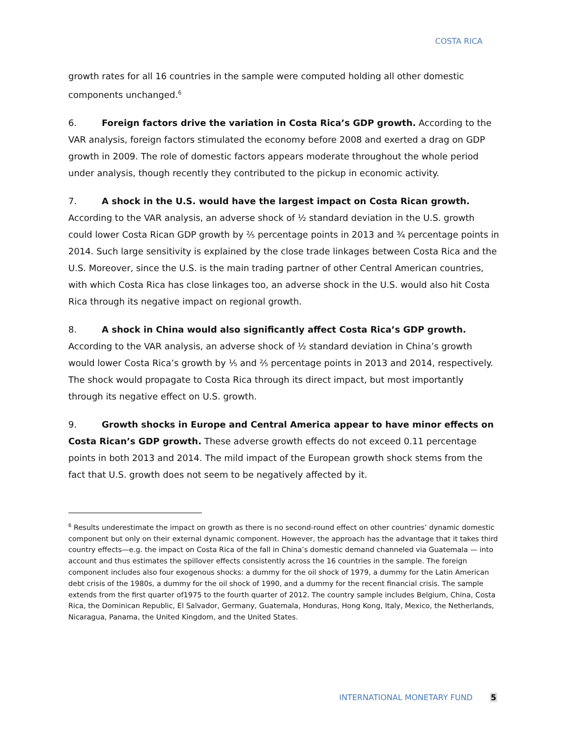COSTA RICA
growth rates for all 16 countries in the sample were computed holding all other domestic components unchanged.<sup>6</sup>
6. Foreign factors drive the variation in Costa Rica’s GDP growth. According to the VAR analysis, foreign factors stimulated the economy before 2008 and exerted a drag on GDP growth in 2009. The role of domestic factors appears moderate throughout the whole period under analysis, though recently they contributed to the pickup in economic activity.
7. A shock in the U.S. would have the largest impact on Costa Rican growth. According to the VAR analysis, an adverse shock of ½ standard deviation in the U.S. growth could lower Costa Rican GDP growth by ⅖ percentage points in 2013 and ¾ percentage points in 2014. Such large sensitivity is explained by the close trade linkages between Costa Rica and the U.S. Moreover, since the U.S. is the main trading partner of other Central American countries, with which Costa Rica has close linkages too, an adverse shock in the U.S. would also hit Costa Rica through its negative impact on regional growth.
8. A shock in China would also significantly affect Costa Rica’s GDP growth. According to the VAR analysis, an adverse shock of ½ standard deviation in China’s growth would lower Costa Rica’s growth by ⅕ and ⅖ percentage points in 2013 and 2014, respectively. The shock would propagate to Costa Rica through its direct impact, but most importantly through its negative effect on U.S. growth.
9. Growth shocks in Europe and Central America appear to have minor effects on Costa Rican’s GDP growth. These adverse growth effects do not exceed 0.11 percentage points in both 2013 and 2014. The mild impact of the European growth shock stems from the fact that U.S. growth does not seem to be negatively affected by it.
<sup>6</sup> Results underestimate the impact on growth as there is no second-round effect on other countries’ dynamic domestic component but only on their external dynamic component. However, the approach has the advantage that it takes third country effects—e.g. the impact on Costa Rica of the fall in China’s domestic demand channeled via Guatemala — into account and thus estimates the spillover effects consistently across the 16 countries in the sample. The foreign component includes also four exogenous shocks: a dummy for the oil shock of 1979, a dummy for the Latin American debt crisis of the 1980s, a dummy for the oil shock of 1990, and a dummy for the recent financial crisis. The sample extends from the first quarter of1975 to the fourth quarter of 2012. The country sample includes Belgium, China, Costa Rica, the Dominican Republic, El Salvador, Germany, Guatemala, Honduras, Hong Kong, Italy, Mexico, the Netherlands, Nicaragua, Panama, the United Kingdom, and the United States.
INTERNATIONAL MONETARY FUND 5